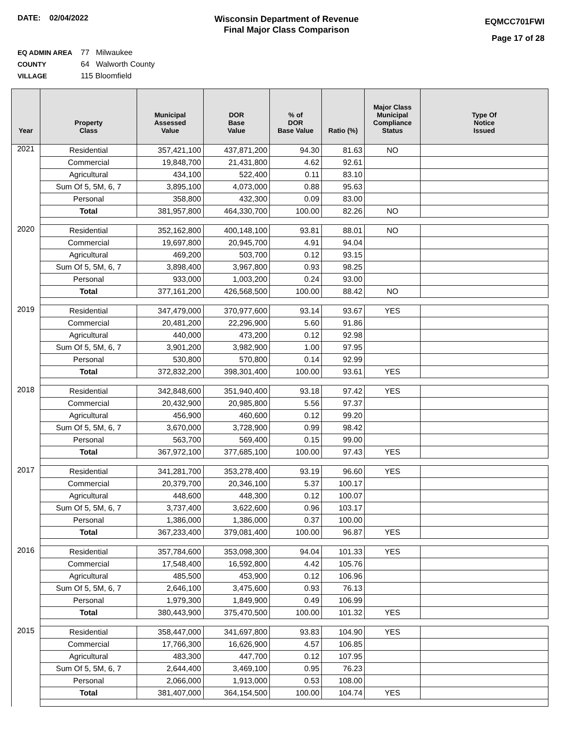DATE: 02/04/2022
Wisconsin Department of Revenue
Final Major Class Comparison
EQMCC701FWI
Page 17 of 28
EQ ADMIN AREA 77 Milwaukee
COUNTY 64 Walworth County
VILLAGE 115 Bloomfield
| Year | Property Class | Municipal Assessed Value | DOR Base Value | % of DOR Base Value | Ratio (%) | Major Class Municipal Compliance Status | Type Of Notice Issued |
| --- | --- | --- | --- | --- | --- | --- | --- |
| 2021 | Residential | 357,421,100 | 437,871,200 | 94.30 | 81.63 | NO | |
| | Commercial | 19,848,700 | 21,431,800 | 4.62 | 92.61 | | |
| | Agricultural | 434,100 | 522,400 | 0.11 | 83.10 | | |
| | Sum Of 5, 5M, 6, 7 | 3,895,100 | 4,073,000 | 0.88 | 95.63 | | |
| | Personal | 358,800 | 432,300 | 0.09 | 83.00 | | |
| | Total | 381,957,800 | 464,330,700 | 100.00 | 82.26 | NO | |
| 2020 | Residential | 352,162,800 | 400,148,100 | 93.81 | 88.01 | NO | |
| | Commercial | 19,697,800 | 20,945,700 | 4.91 | 94.04 | | |
| | Agricultural | 469,200 | 503,700 | 0.12 | 93.15 | | |
| | Sum Of 5, 5M, 6, 7 | 3,898,400 | 3,967,800 | 0.93 | 98.25 | | |
| | Personal | 933,000 | 1,003,200 | 0.24 | 93.00 | | |
| | Total | 377,161,200 | 426,568,500 | 100.00 | 88.42 | NO | |
| 2019 | Residential | 347,479,000 | 370,977,600 | 93.14 | 93.67 | YES | |
| | Commercial | 20,481,200 | 22,296,900 | 5.60 | 91.86 | | |
| | Agricultural | 440,000 | 473,200 | 0.12 | 92.98 | | |
| | Sum Of 5, 5M, 6, 7 | 3,901,200 | 3,982,900 | 1.00 | 97.95 | | |
| | Personal | 530,800 | 570,800 | 0.14 | 92.99 | | |
| | Total | 372,832,200 | 398,301,400 | 100.00 | 93.61 | YES | |
| 2018 | Residential | 342,848,600 | 351,940,400 | 93.18 | 97.42 | YES | |
| | Commercial | 20,432,900 | 20,985,800 | 5.56 | 97.37 | | |
| | Agricultural | 456,900 | 460,600 | 0.12 | 99.20 | | |
| | Sum Of 5, 5M, 6, 7 | 3,670,000 | 3,728,900 | 0.99 | 98.42 | | |
| | Personal | 563,700 | 569,400 | 0.15 | 99.00 | | |
| | Total | 367,972,100 | 377,685,100 | 100.00 | 97.43 | YES | |
| 2017 | Residential | 341,281,700 | 353,278,400 | 93.19 | 96.60 | YES | |
| | Commercial | 20,379,700 | 20,346,100 | 5.37 | 100.17 | | |
| | Agricultural | 448,600 | 448,300 | 0.12 | 100.07 | | |
| | Sum Of 5, 5M, 6, 7 | 3,737,400 | 3,622,600 | 0.96 | 103.17 | | |
| | Personal | 1,386,000 | 1,386,000 | 0.37 | 100.00 | | |
| | Total | 367,233,400 | 379,081,400 | 100.00 | 96.87 | YES | |
| 2016 | Residential | 357,784,600 | 353,098,300 | 94.04 | 101.33 | YES | |
| | Commercial | 17,548,400 | 16,592,800 | 4.42 | 105.76 | | |
| | Agricultural | 485,500 | 453,900 | 0.12 | 106.96 | | |
| | Sum Of 5, 5M, 6, 7 | 2,646,100 | 3,475,600 | 0.93 | 76.13 | | |
| | Personal | 1,979,300 | 1,849,900 | 0.49 | 106.99 | | |
| | Total | 380,443,900 | 375,470,500 | 100.00 | 101.32 | YES | |
| 2015 | Residential | 358,447,000 | 341,697,800 | 93.83 | 104.90 | YES | |
| | Commercial | 17,766,300 | 16,626,900 | 4.57 | 106.85 | | |
| | Agricultural | 483,300 | 447,700 | 0.12 | 107.95 | | |
| | Sum Of 5, 5M, 6, 7 | 2,644,400 | 3,469,100 | 0.95 | 76.23 | | |
| | Personal | 2,066,000 | 1,913,000 | 0.53 | 108.00 | | |
| | Total | 381,407,000 | 364,154,500 | 100.00 | 104.74 | YES | |